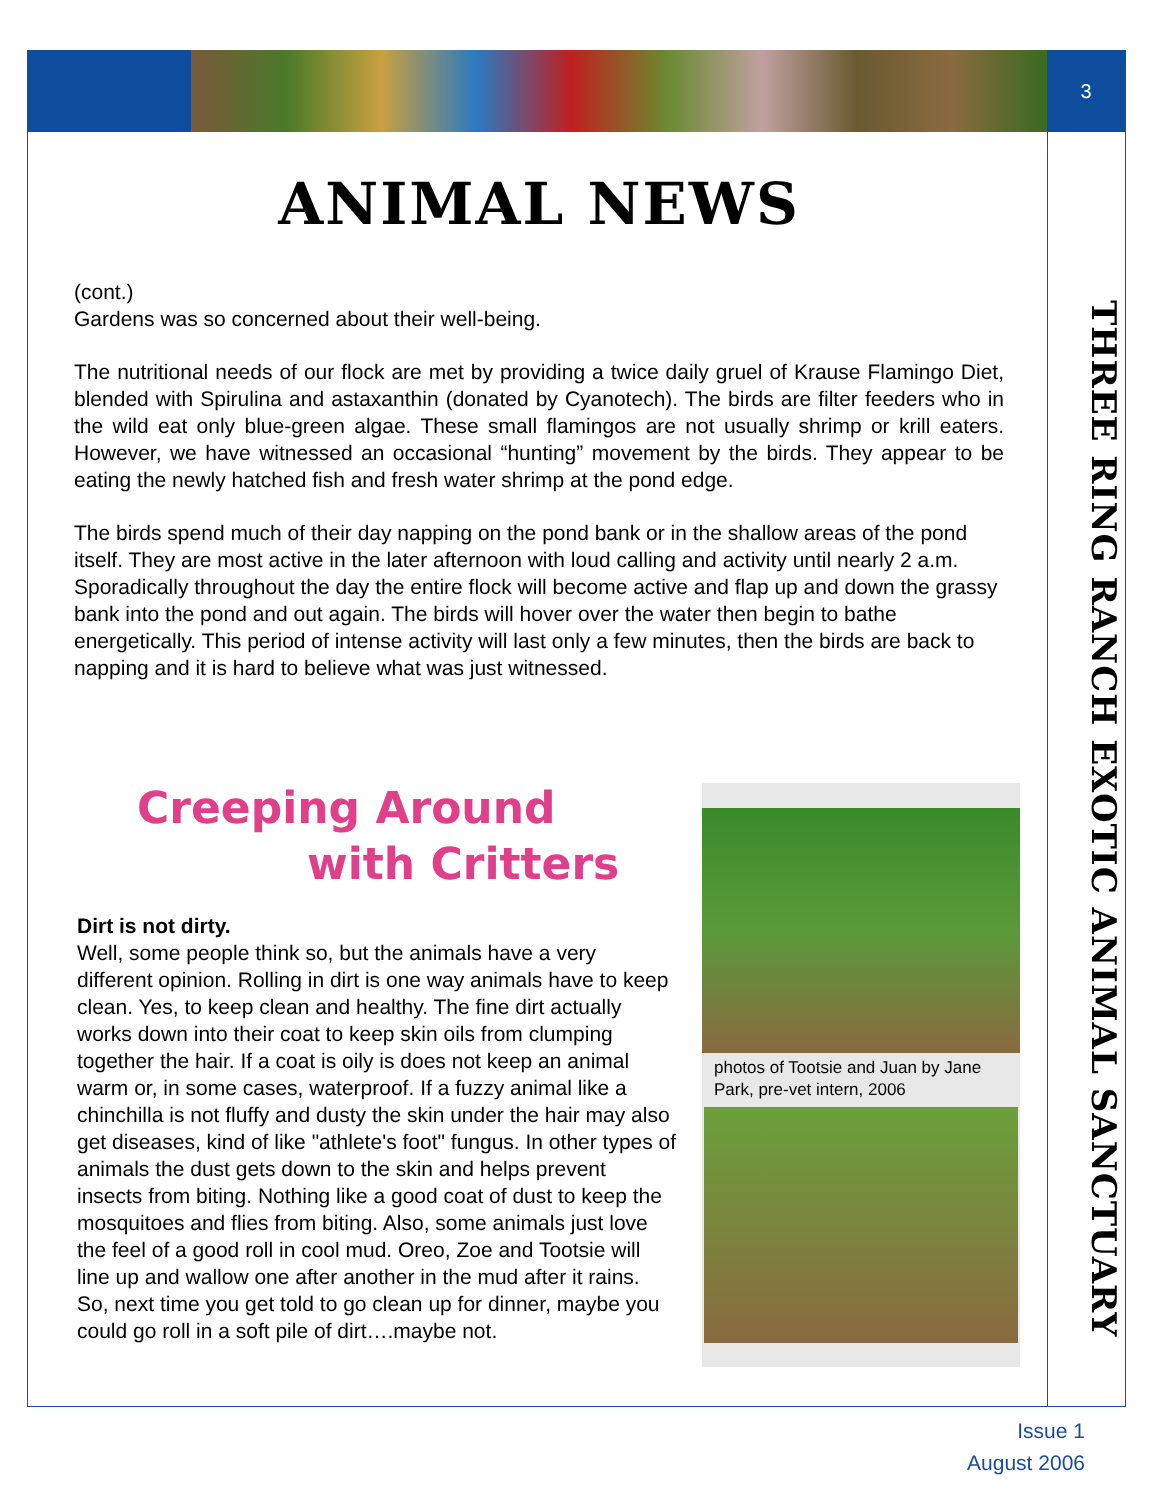3
THREE RING RANCH EXOTIC ANIMAL SANCTUARY
ANIMAL NEWS
(cont.)
Gardens was so concerned about their well-being.
The nutritional needs of our flock are met by providing a twice daily gruel of Krause Flamingo Diet, blended with Spirulina and astaxanthin (donated by Cyanotech). The birds are filter feeders who in the wild eat only blue-green algae. These small flamingos are not usually shrimp or krill eaters. However, we have witnessed an occasional “hunting” movement by the birds. They appear to be eating the newly hatched fish and fresh water shrimp at the pond edge.
The birds spend much of their day napping on the pond bank or in the shallow areas of the pond itself. They are most active in the later afternoon with loud calling and activity until nearly 2 a.m. Sporadically throughout the day the entire flock will become active and flap up and down the grassy bank into the pond and out again. The birds will hover over the water then begin to bathe energetically. This period of intense activity will last only a few minutes, then the birds are back to napping and it is hard to believe what was just witnessed.
Creeping Around
with Critters
Dirt is not dirty.
Well, some people think so, but the animals have a very different opinion. Rolling in dirt is one way animals have to keep clean. Yes, to keep clean and healthy. The fine dirt actually works down into their coat to keep skin oils from clumping together the hair. If a coat is oily is does not keep an animal warm or, in some cases, waterproof. If a fuzzy animal like a chinchilla is not fluffy and dusty the skin under the hair may also get diseases, kind of like "athlete's foot" fungus. In other types of animals the dust gets down to the skin and helps prevent insects from biting. Nothing like a good coat of dust to keep the mosquitoes and flies from biting. Also, some animals just love the feel of a good roll in cool mud. Oreo, Zoe and Tootsie will line up and wallow one after another in the mud after it rains. So, next time you get told to go clean up for dinner, maybe you could go roll in a soft pile of dirt….maybe not.
photos of Tootsie and Juan by Jane Park, pre-vet intern, 2006
Issue 1
August 2006